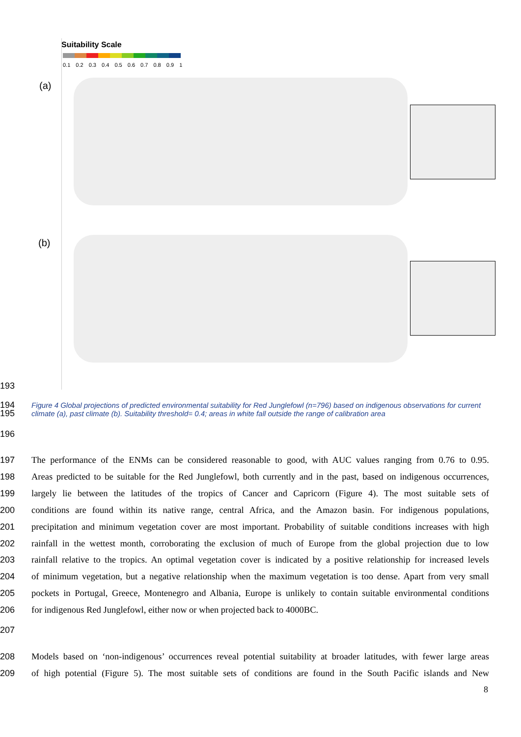Suitability Scale
0.1 0.2 0.3 0.4 0.5 0.6 0.7 0.8 0.9 1
(a)
(b)
193
194
195
Figure 4 Global projections of predicted environmental suitability for Red Junglefowl (n=796) based on indigenous observations for current climate (a), past climate (b). Suitability threshold= 0.4; areas in white fall outside the range of calibration area
196
197 The performance of the ENMs can be considered reasonable to good, with AUC values ranging from 0.76 to 0.95.
198 Areas predicted to be suitable for the Red Junglefowl, both currently and in the past, based on indigenous occurrences,
199 largely lie between the latitudes of the tropics of Cancer and Capricorn (Figure 4). The most suitable sets of
200 conditions are found within its native range, central Africa, and the Amazon basin. For indigenous populations,
201 precipitation and minimum vegetation cover are most important. Probability of suitable conditions increases with high
202 rainfall in the wettest month, corroborating the exclusion of much of Europe from the global projection due to low
203 rainfall relative to the tropics. An optimal vegetation cover is indicated by a positive relationship for increased levels
204 of minimum vegetation, but a negative relationship when the maximum vegetation is too dense. Apart from very small
205 pockets in Portugal, Greece, Montenegro and Albania, Europe is unlikely to contain suitable environmental conditions
206 for indigenous Red Junglefowl, either now or when projected back to 4000BC.
207
208 Models based on ‘non-indigenous’ occurrences reveal potential suitability at broader latitudes, with fewer large areas
209 of high potential (Figure 5). The most suitable sets of conditions are found in the South Pacific islands and New
8